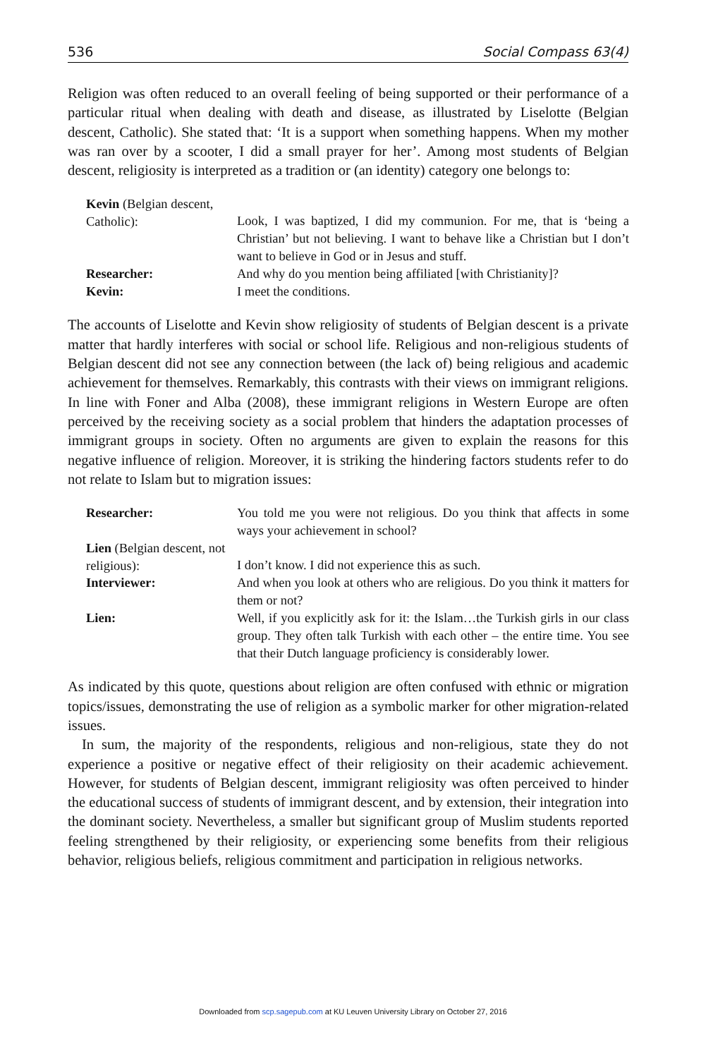536 Social Compass 63(4)
Religion was often reduced to an overall feeling of being supported or their performance of a particular ritual when dealing with death and disease, as illustrated by Liselotte (Belgian descent, Catholic). She stated that: ‘It is a support when something happens. When my mother was ran over by a scooter, I did a small prayer for her’. Among most students of Belgian descent, religiosity is interpreted as a tradition or (an identity) category one belongs to:
| Kevin (Belgian descent, Catholic): | Look, I was baptized, I did my communion. For me, that is ‘being a Christian’ but not believing. I want to behave like a Christian but I don’t want to believe in God or in Jesus and stuff. |
| Researcher: | And why do you mention being affiliated [with Christianity]? |
| Kevin: | I meet the conditions. |
The accounts of Liselotte and Kevin show religiosity of students of Belgian descent is a private matter that hardly interferes with social or school life. Religious and non-religious students of Belgian descent did not see any connection between (the lack of) being religious and academic achievement for themselves. Remarkably, this contrasts with their views on immigrant religions. In line with Foner and Alba (2008), these immigrant religions in Western Europe are often perceived by the receiving society as a social problem that hinders the adaptation processes of immigrant groups in society. Often no arguments are given to explain the reasons for this negative influence of religion. Moreover, it is striking the hindering factors students refer to do not relate to Islam but to migration issues:
| Researcher: | You told me you were not religious. Do you think that affects in some ways your achievement in school? |
| Lien (Belgian descent, not religious): | I don’t know. I did not experience this as such. |
| Interviewer: | And when you look at others who are religious. Do you think it matters for them or not? |
| Lien: | Well, if you explicitly ask for it: the Islam…the Turkish girls in our class group. They often talk Turkish with each other – the entire time. You see that their Dutch language proficiency is considerably lower. |
As indicated by this quote, questions about religion are often confused with ethnic or migration topics/issues, demonstrating the use of religion as a symbolic marker for other migration-related issues.
In sum, the majority of the respondents, religious and non-religious, state they do not experience a positive or negative effect of their religiosity on their academic achievement. However, for students of Belgian descent, immigrant religiosity was often perceived to hinder the educational success of students of immigrant descent, and by extension, their integration into the dominant society. Nevertheless, a smaller but significant group of Muslim students reported feeling strengthened by their religiosity, or experiencing some benefits from their religious behavior, religious beliefs, religious commitment and participation in religious networks.
Downloaded from scp.sagepub.com at KU Leuven University Library on October 27, 2016